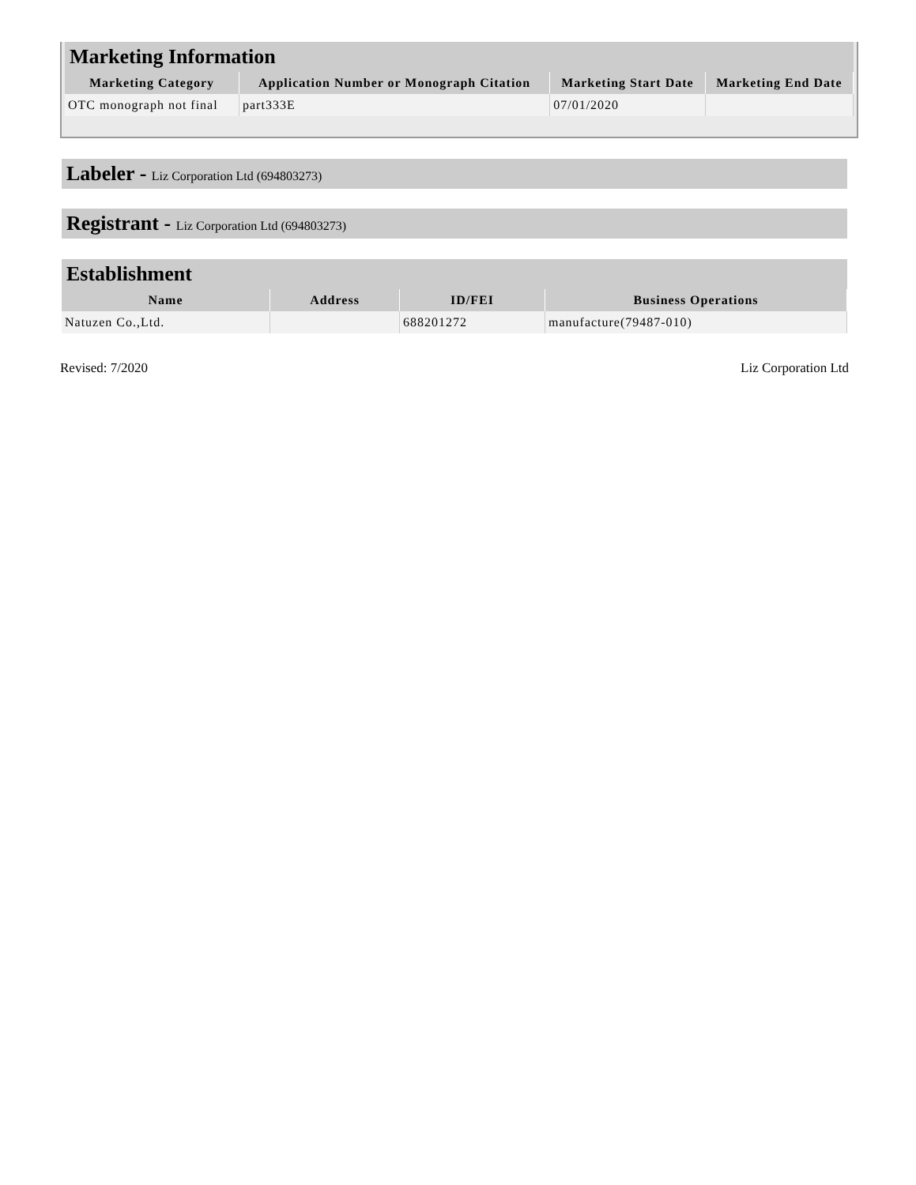Marketing Information
| Marketing Category | Application Number or Monograph Citation | Marketing Start Date | Marketing End Date |
| --- | --- | --- | --- |
| OTC monograph not final | part333E | 07/01/2020 | |
Labeler - Liz Corporation Ltd (694803273)
Registrant - Liz Corporation Ltd (694803273)
Establishment
| Name | Address | ID/FEI | Business Operations |
| --- | --- | --- | --- |
| Natuzen Co.,Ltd. | | 688201272 | manufacture(79487-010) |
Revised: 7/2020 Liz Corporation Ltd